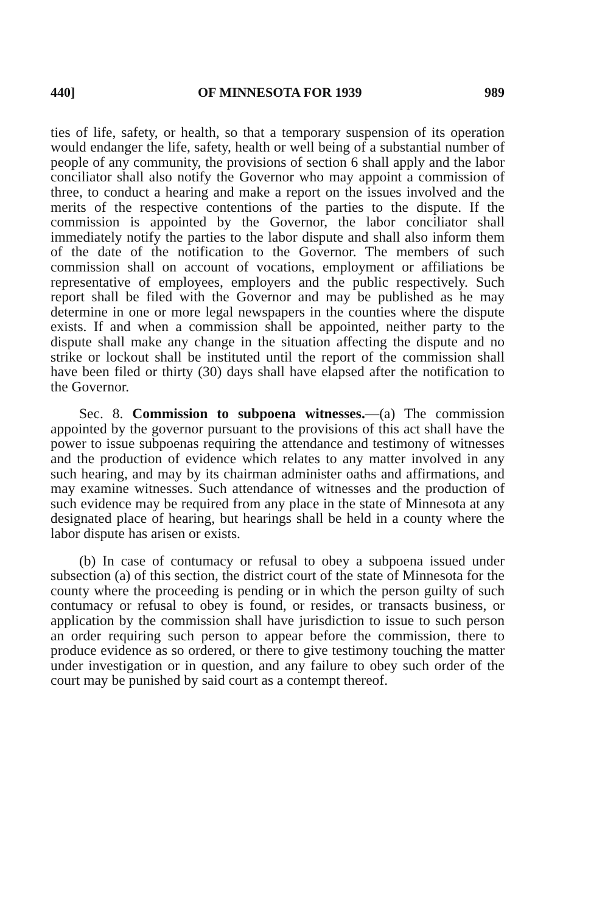440] OF MINNESOTA FOR 1939 989
ties of life, safety, or health, so that a temporary suspension of its operation would endanger the life, safety, health or well being of a substantial number of people of any community, the provisions of section 6 shall apply and the labor conciliator shall also notify the Governor who may appoint a commission of three, to conduct a hearing and make a report on the issues involved and the merits of the respective contentions of the parties to the dispute. If the commission is appointed by the Governor, the labor conciliator shall immediately notify the parties to the labor dispute and shall also inform them of the date of the notification to the Governor. The members of such commission shall on account of vocations, employment or affiliations be representative of employees, employers and the public respectively. Such report shall be filed with the Governor and may be published as he may determine in one or more legal newspapers in the counties where the dispute exists. If and when a commission shall be appointed, neither party to the dispute shall make any change in the situation affecting the dispute and no strike or lockout shall be instituted until the report of the commission shall have been filed or thirty (30) days shall have elapsed after the notification to the Governor.
Sec. 8. Commission to subpoena witnesses.—(a) The commission appointed by the governor pursuant to the provisions of this act shall have the power to issue subpoenas requiring the attendance and testimony of witnesses and the production of evidence which relates to any matter involved in any such hearing, and may by its chairman administer oaths and affirmations, and may examine witnesses. Such attendance of witnesses and the production of such evidence may be required from any place in the state of Minnesota at any designated place of hearing, but hearings shall be held in a county where the labor dispute has arisen or exists.
(b) In case of contumacy or refusal to obey a subpoena issued under subsection (a) of this section, the district court of the state of Minnesota for the county where the proceeding is pending or in which the person guilty of such contumacy or refusal to obey is found, or resides, or transacts business, or application by the commission shall have jurisdiction to issue to such person an order requiring such person to appear before the commission, there to produce evidence as so ordered, or there to give testimony touching the matter under investigation or in question, and any failure to obey such order of the court may be punished by said court as a contempt thereof.